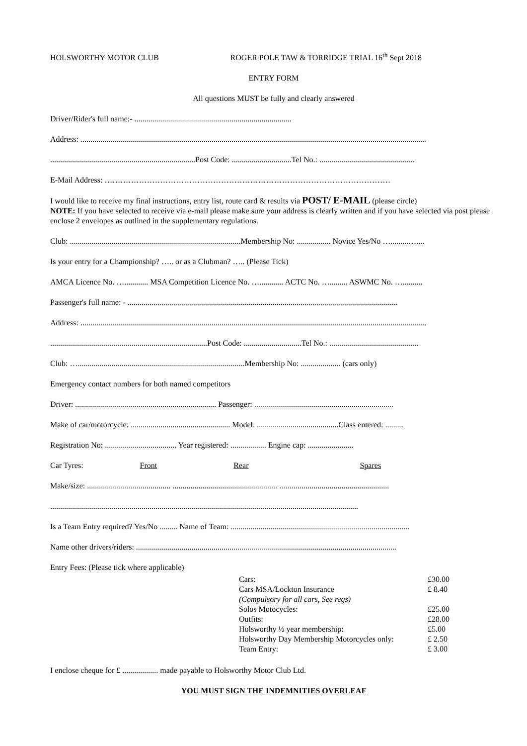HOLSWORTHY MOTOR CLUB ROGER POLE TAW & TORRIDGE TRIAL 16<sup>th</sup> Sept 2018
ENTRY FORM
All questions MUST be fully and clearly answered
Driver/Rider's full name:- ...............................................................................
Address: ..............................................................................................................................................................................
.........................................................................Post Code: ..............................Tel No.: ................................................
E-Mail Address: ………………………………………………………………………………………………
I would like to receive my final instructions, entry list, route card & results via POST/ E-MAIL (please circle)
NOTE: If you have selected to receive via e-mail please make sure your address is clearly written and if you have selected via post please enclose 2 envelopes as outlined in the supplementary regulations.
Club: ......................................................................................Membership No: ................. Novice Yes/No ….........…....
Is your entry for a Championship? ….. or as a Clubman? ….. (Please Tick)
AMCA Licence No. …............ MSA Competition Licence No. …............ ACTC No. …......... ASWMC No. …..........
Passenger's full name: - ........................................................................................................................................
Address: ..............................................................................................................................................................................
...............................................................................Post Code: .............................Tel No.: .............................................
Club: …....................................................................................Membership No: .................... (cars only)
Emergency contact numbers for both named competitors
Driver: ....................................................................... Passenger: ......................................................................
Make of car/motorcycle: .................................................. Model: .........................................Class entered: .........
Registration No: .................................... Year registered: .................. Engine cap: .......................
Car Tyres: Front Rear Spares
Make/size: .......................................... ..................................................... .......................................................
...........................................................................................................................................................
Is a Team Entry required? Yes/No ......... Name of Team: ..........................................................................................
Name other drivers/riders: ...................................................................................................................................
Entry Fees: (Please tick where applicable)
Cars: £30.00
Cars MSA/Lockton Insurance £ 8.40
(Compulsory for all cars, See regs)
Solos Motocycles: £25.00
Outfits: £28.00
Holsworthy ½ year membership: £5.00
Holsworthy Day Membership Motorcycles only: £ 2.50
Team Entry: £ 3.00
I enclose cheque for £ .................. made payable to Holsworthy Motor Club Ltd.
YOU MUST SIGN THE INDEMNITIES OVERLEAF